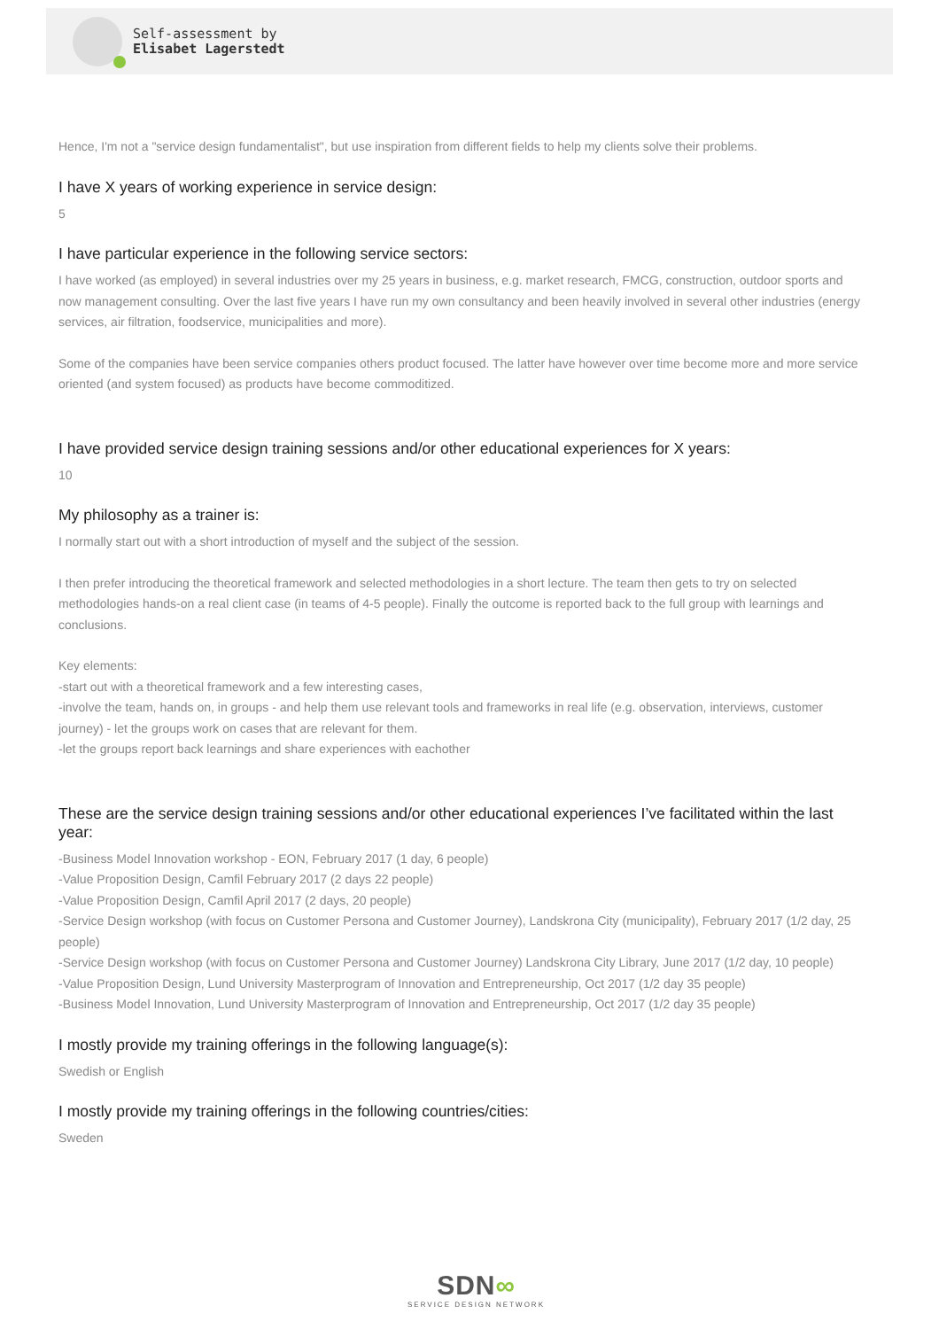Self-assessment by
Elisabet Lagerstedt
Hence, I'm not a "service design fundamentalist", but use inspiration from different fields to help my clients solve their problems.
I have X years of working experience in service design:
5
I have particular experience in the following service sectors:
I have worked (as employed) in several industries over my 25 years in business, e.g. market research, FMCG, construction, outdoor sports and now management consulting. Over the last five years I have run my own consultancy and been heavily involved in several other industries (energy services, air filtration, foodservice, municipalities and more).
Some of the companies have been service companies others product focused. The latter have however over time become more and more service oriented (and system focused) as products have become commoditized.
I have provided service design training sessions and/or other educational experiences for X years:
10
My philosophy as a trainer is:
I normally start out with a short introduction of myself and the subject of the session.
I then prefer introducing the theoretical framework and selected methodologies in a short lecture. The team then gets to try on selected methodologies hands-on a real client case (in teams of 4-5 people). Finally the outcome is reported back to the full group with learnings and conclusions.
Key elements:
-start out with a theoretical framework and a few interesting cases,
-involve the team, hands on, in groups - and help them use relevant tools and frameworks in real life (e.g. observation, interviews, customer journey) - let the groups work on cases that are relevant for them.
-let the groups report back learnings and share experiences with eachother
These are the service design training sessions and/or other educational experiences I’ve facilitated within the last year:
-Business Model Innovation workshop - EON, February 2017 (1 day, 6 people)
-Value Proposition Design, Camfil February 2017 (2 days 22 people)
-Value Proposition Design, Camfil April 2017 (2 days, 20 people)
-Service Design workshop (with focus on Customer Persona and Customer Journey), Landskrona City (municipality), February 2017 (1/2 day, 25 people)
-Service Design workshop (with focus on Customer Persona and Customer Journey) Landskrona City Library, June 2017 (1/2 day, 10 people)
-Value Proposition Design, Lund University Masterprogram of Innovation and Entrepreneurship, Oct 2017 (1/2 day 35 people)
-Business Model Innovation, Lund University Masterprogram of Innovation and Entrepreneurship, Oct 2017 (1/2 day 35 people)
I mostly provide my training offerings in the following language(s):
Swedish or English
I mostly provide my training offerings in the following countries/cities:
Sweden
SDN∞
SERVICE DESIGN NETWORK